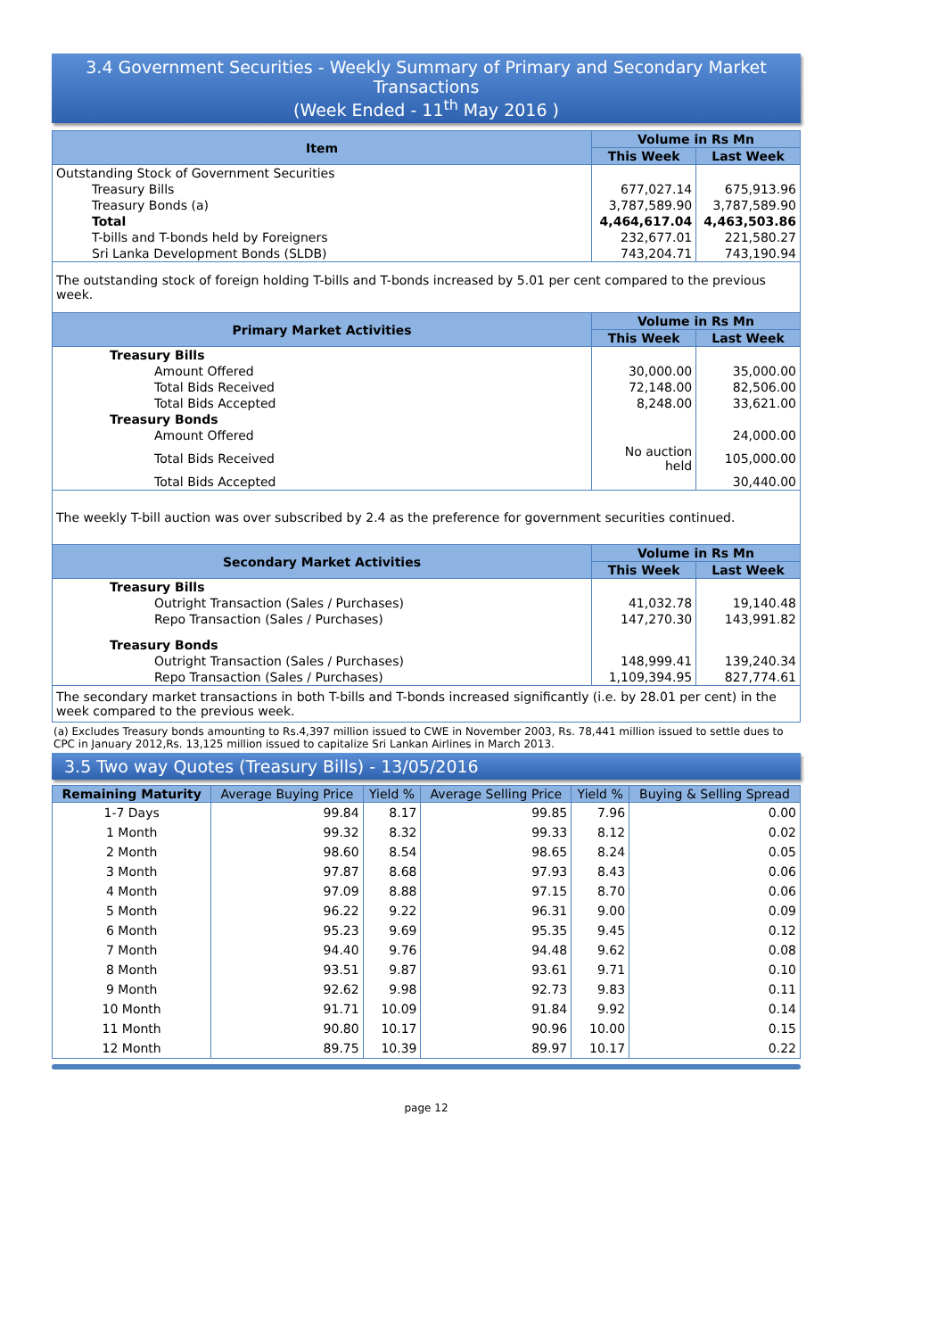3.4 Government Securities - Weekly Summary of Primary and Secondary Market Transactions
(Week Ended - 11<sup>th</sup> May 2016 )
| Item | Volume in Rs Mn | |
| --- | --- | --- |
| | This Week | Last Week |
| Outstanding Stock of Government Securities | | |
| Treasury Bills | 677,027.14 | 675,913.96 |
| Treasury Bonds (a) | 3,787,589.90 | 3,787,589.90 |
| Total | 4,464,617.04 | 4,463,503.86 |
| T-bills and T-bonds held by Foreigners | 232,677.01 | 221,580.27 |
| Sri Lanka Development Bonds (SLDB) | 743,204.71 | 743,190.94 |
| The outstanding stock of foreign holding T-bills and T-bonds increased by 5.01 per cent compared to the previous week. | | |
| Primary Market Activities | Volume in Rs Mn | |
| | This Week | Last Week |
| Treasury Bills | | |
| Amount Offered | 30,000.00 | 35,000.00 |
| Total Bids Received | 72,148.00 | 82,506.00 |
| Total Bids Accepted | 8,248.00 | 33,621.00 |
| Treasury Bonds | | |
| Amount Offered | | 24,000.00 |
| Total Bids Received | No auction held | 105,000.00 |
| Total Bids Accepted | | 30,440.00 |
| The weekly T-bill auction was over subscribed by 2.4 as the preference for government securities continued. | | |
| Secondary Market Activities | Volume in Rs Mn | |
| | This Week | Last Week |
| Treasury Bills | | |
| Outright Transaction (Sales / Purchases) | 41,032.78 | 19,140.48 |
| Repo Transaction (Sales / Purchases) | 147,270.30 | 143,991.82 |
| Treasury Bonds | | |
| Outright Transaction (Sales / Purchases) | 148,999.41 | 139,240.34 |
| Repo Transaction (Sales / Purchases) | 1,109,394.95 | 827,774.61 |
| The secondary market transactions in both T-bills and T-bonds increased significantly (i.e. by 28.01 per cent) in the week compared to the previous week. | | |
(a) Excludes Treasury bonds amounting to Rs.4,397 million issued to CWE in November 2003, Rs. 78,441 million issued to settle dues to CPC in January 2012,Rs. 13,125 million issued to capitalize Sri Lankan Airlines in March 2013.
3.5 Two way Quotes (Treasury Bills) - 13/05/2016
| Remaining Maturity | Average Buying Price | Yield % | Average Selling Price | Yield % | Buying & Selling Spread |
| --- | --- | --- | --- | --- | --- |
| 1-7 Days | 99.84 | 8.17 | 99.85 | 7.96 | 0.00 |
| 1 Month | 99.32 | 8.32 | 99.33 | 8.12 | 0.02 |
| 2 Month | 98.60 | 8.54 | 98.65 | 8.24 | 0.05 |
| 3 Month | 97.87 | 8.68 | 97.93 | 8.43 | 0.06 |
| 4 Month | 97.09 | 8.88 | 97.15 | 8.70 | 0.06 |
| 5 Month | 96.22 | 9.22 | 96.31 | 9.00 | 0.09 |
| 6 Month | 95.23 | 9.69 | 95.35 | 9.45 | 0.12 |
| 7 Month | 94.40 | 9.76 | 94.48 | 9.62 | 0.08 |
| 8 Month | 93.51 | 9.87 | 93.61 | 9.71 | 0.10 |
| 9 Month | 92.62 | 9.98 | 92.73 | 9.83 | 0.11 |
| 10 Month | 91.71 | 10.09 | 91.84 | 9.92 | 0.14 |
| 11 Month | 90.80 | 10.17 | 90.96 | 10.00 | 0.15 |
| 12 Month | 89.75 | 10.39 | 89.97 | 10.17 | 0.22 |
page 12